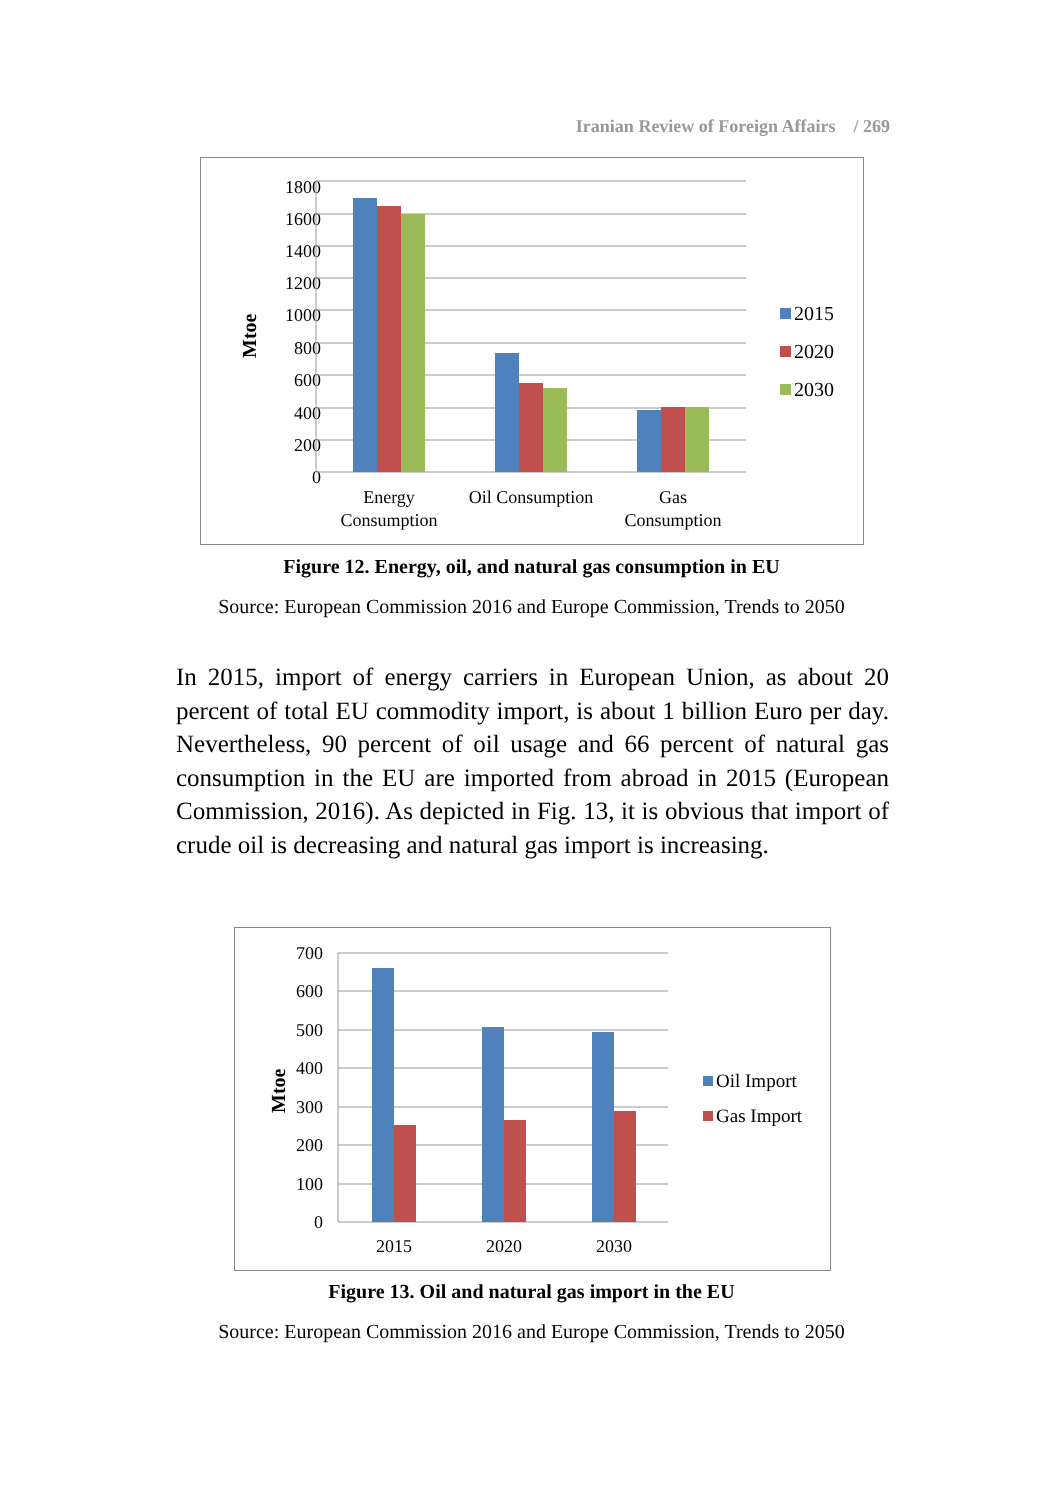Iranian Review of Foreign Affairs / 269
Mtoe
1800
1600
1400
1200
1000
800
600
400
200
0
Energy
Consumption
Oil Consumption
Gas
Consumption
2015
2020
2030
Figure 12. Energy, oil, and natural gas consumption in EU
Source: European Commission 2016 and Europe Commission, Trends to 2050
In 2015, import of energy carriers in European Union, as about 20 percent of total EU commodity import, is about 1 billion Euro per day. Nevertheless, 90 percent of oil usage and 66 percent of natural gas consumption in the EU are imported from abroad in 2015 (European Commission, 2016). As depicted in Fig. 13, it is obvious that import of crude oil is decreasing and natural gas import is increasing.
Mtoe
700
600
500
400
300
200
100
0
2015
2020
2030
Oil Import
Gas Import
Figure 13. Oil and natural gas import in the EU
Source: European Commission 2016 and Europe Commission, Trends to 2050